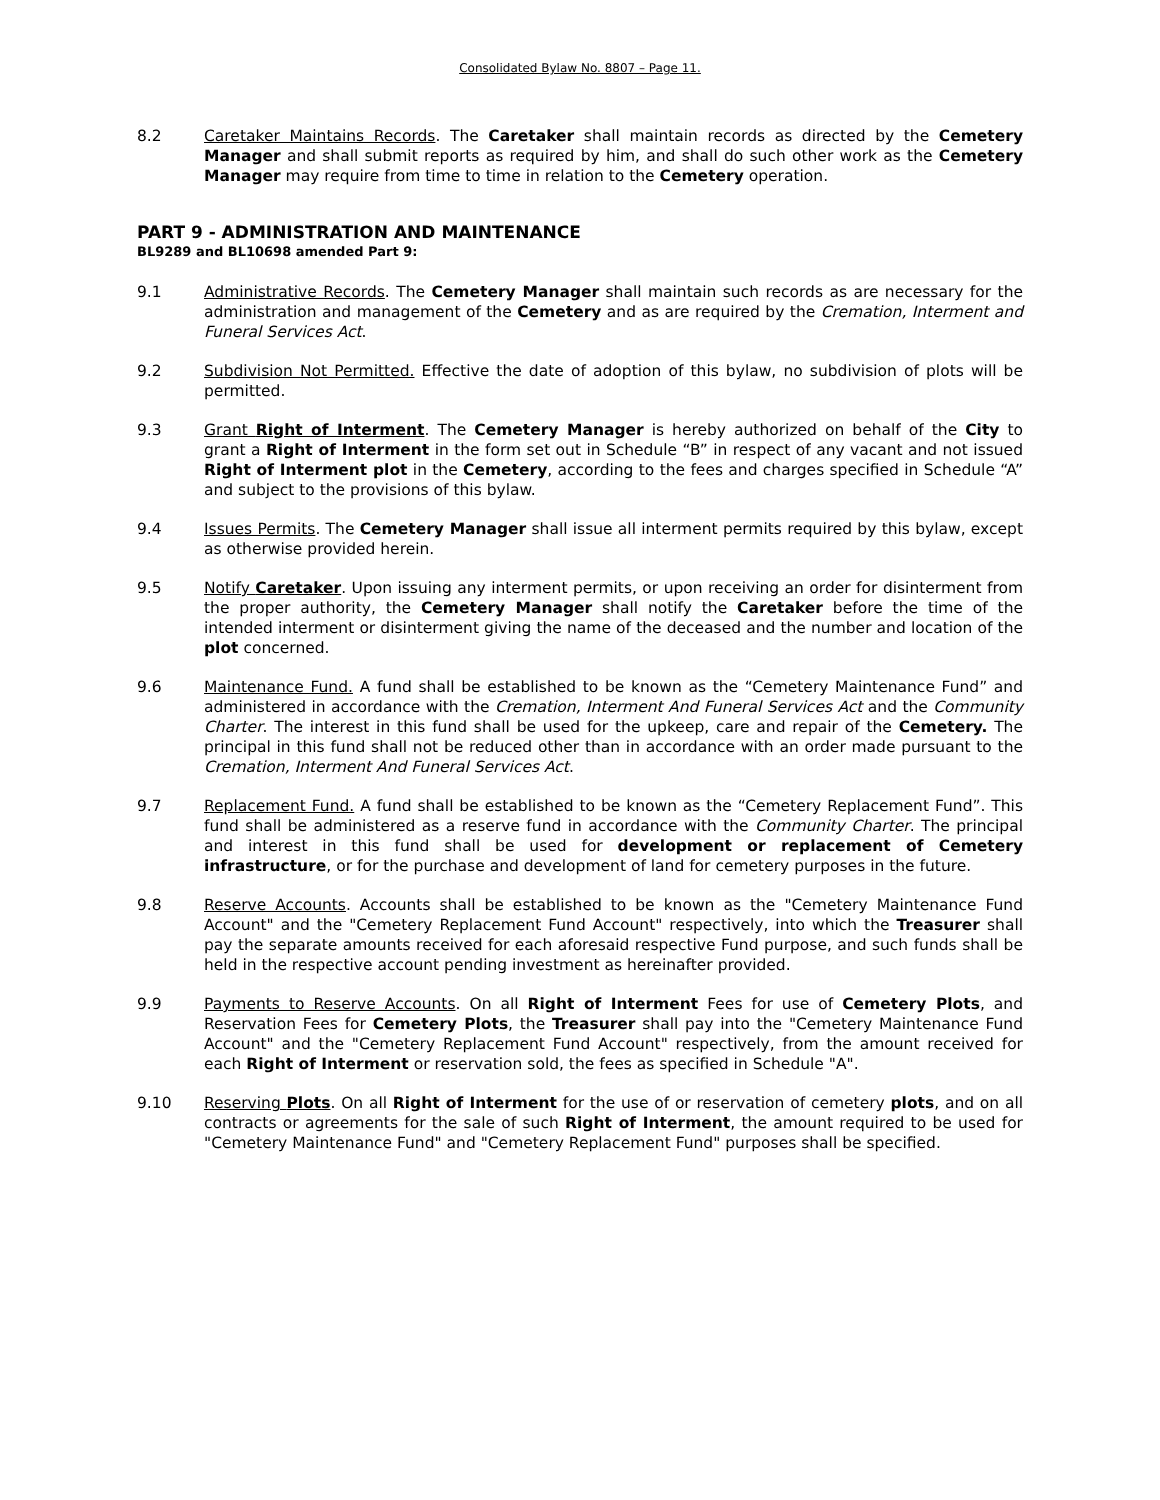Consolidated Bylaw No. 8807 – Page 11.
8.2 Caretaker Maintains Records. The Caretaker shall maintain records as directed by the Cemetery Manager and shall submit reports as required by him, and shall do such other work as the Cemetery Manager may require from time to time in relation to the Cemetery operation.
PART 9 - ADMINISTRATION AND MAINTENANCE
BL9289 and BL10698 amended Part 9:
9.1 Administrative Records. The Cemetery Manager shall maintain such records as are necessary for the administration and management of the Cemetery and as are required by the Cremation, Interment and Funeral Services Act.
9.2 Subdivision Not Permitted. Effective the date of adoption of this bylaw, no subdivision of plots will be permitted.
9.3 Grant Right of Interment. The Cemetery Manager is hereby authorized on behalf of the City to grant a Right of Interment in the form set out in Schedule “B” in respect of any vacant and not issued Right of Interment plot in the Cemetery, according to the fees and charges specified in Schedule “A” and subject to the provisions of this bylaw.
9.4 Issues Permits. The Cemetery Manager shall issue all interment permits required by this bylaw, except as otherwise provided herein.
9.5 Notify Caretaker. Upon issuing any interment permits, or upon receiving an order for disinterment from the proper authority, the Cemetery Manager shall notify the Caretaker before the time of the intended interment or disinterment giving the name of the deceased and the number and location of the plot concerned.
9.6 Maintenance Fund. A fund shall be established to be known as the “Cemetery Maintenance Fund” and administered in accordance with the Cremation, Interment And Funeral Services Act and the Community Charter. The interest in this fund shall be used for the upkeep, care and repair of the Cemetery. The principal in this fund shall not be reduced other than in accordance with an order made pursuant to the Cremation, Interment And Funeral Services Act.
9.7 Replacement Fund. A fund shall be established to be known as the “Cemetery Replacement Fund”. This fund shall be administered as a reserve fund in accordance with the Community Charter. The principal and interest in this fund shall be used for development or replacement of Cemetery infrastructure, or for the purchase and development of land for cemetery purposes in the future.
9.8 Reserve Accounts. Accounts shall be established to be known as the "Cemetery Maintenance Fund Account" and the "Cemetery Replacement Fund Account" respectively, into which the Treasurer shall pay the separate amounts received for each aforesaid respective Fund purpose, and such funds shall be held in the respective account pending investment as hereinafter provided.
9.9 Payments to Reserve Accounts. On all Right of Interment Fees for use of Cemetery Plots, and Reservation Fees for Cemetery Plots, the Treasurer shall pay into the "Cemetery Maintenance Fund Account" and the "Cemetery Replacement Fund Account" respectively, from the amount received for each Right of Interment or reservation sold, the fees as specified in Schedule "A".
9.10 Reserving Plots. On all Right of Interment for the use of or reservation of cemetery plots, and on all contracts or agreements for the sale of such Right of Interment, the amount required to be used for "Cemetery Maintenance Fund" and "Cemetery Replacement Fund" purposes shall be specified.